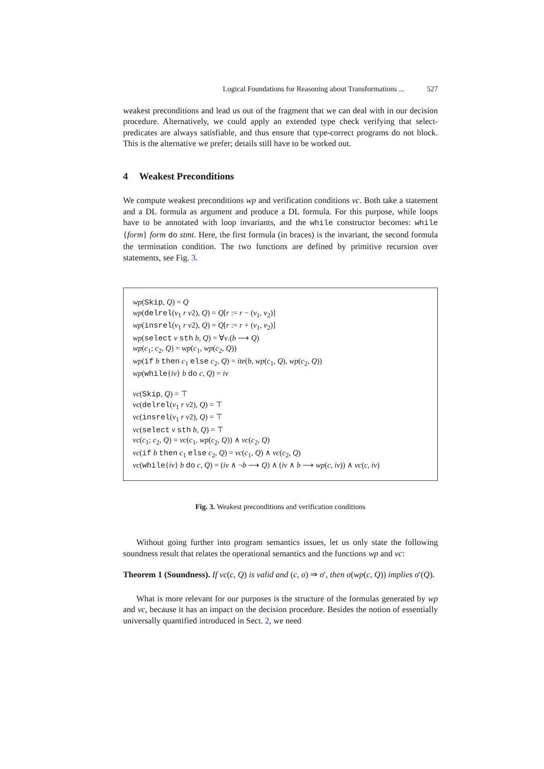Logical Foundations for Reasoning about Transformations ... 527
weakest preconditions and lead us out of the fragment that we can deal with in our decision procedure. Alternatively, we could apply an extended type check verifying that select-predicates are always satisfiable, and thus ensure that type-correct programs do not block. This is the alternative we prefer; details still have to be worked out.
4 Weakest Preconditions
We compute weakest preconditions wp and verification conditions vc. Both take a statement and a DL formula as argument and produce a DL formula. For this purpose, while loops have to be annotated with loop invariants, and the while constructor becomes: while {form} form do stmt. Here, the first formula (in braces) is the invariant, the second formula the termination condition. The two functions are defined by primitive recursion over statements, see Fig. 3.
wp(Skip, Q) = Q
wp(delrel(v<sub>1</sub> r v2), Q) = Q[r := r − (v<sub>1</sub>, v<sub>2</sub>)]
wp(insrel(v<sub>1</sub> r v2), Q) = Q[r := r + (v<sub>1</sub>, v<sub>2</sub>)]
wp(select v sth b, Q) = ∀v.(b ⟶ Q)
wp(c<sub>1</sub>; c<sub>2</sub>, Q) = wp(c<sub>1</sub>, wp(c<sub>2</sub>, Q))
wp(if b then c<sub>1</sub> else c<sub>2</sub>, Q) = ite(b, wp(c<sub>1</sub>, Q), wp(c<sub>2</sub>, Q))
wp(while{iv} b do c, Q) = iv
vc(Skip, Q) = ⊤
vc(delrel(v<sub>1</sub> r v2), Q) = ⊤
vc(insrel(v<sub>1</sub> r v2), Q) = ⊤
vc(select v sth b, Q) = ⊤
vc(c<sub>1</sub>; c<sub>2</sub>, Q) = vc(c<sub>1</sub>, wp(c<sub>2</sub>, Q)) ∧ vc(c<sub>2</sub>, Q)
vc(if b then c<sub>1</sub> else c<sub>2</sub>, Q) = vc(c<sub>1</sub>, Q) ∧ vc(c<sub>2</sub>, Q)
vc(while{iv} b do c, Q) = (iv ∧ ¬b ⟶ Q) ∧ (iv ∧ b ⟶ wp(c, iv)) ∧ vc(c, iv)
Fig. 3. Weakest preconditions and verification conditions
Without going further into program semantics issues, let us only state the following soundness result that relates the operational semantics and the functions wp and vc:
Theorem 1 (Soundness). If vc(c, Q) is valid and (c, σ) ⇒ σ′, then σ(wp(c, Q)) implies σ′(Q).
What is more relevant for our purposes is the structure of the formulas generated by wp and vc, because it has an impact on the decision procedure. Besides the notion of essentially universally quantified introduced in Sect. 2, we need